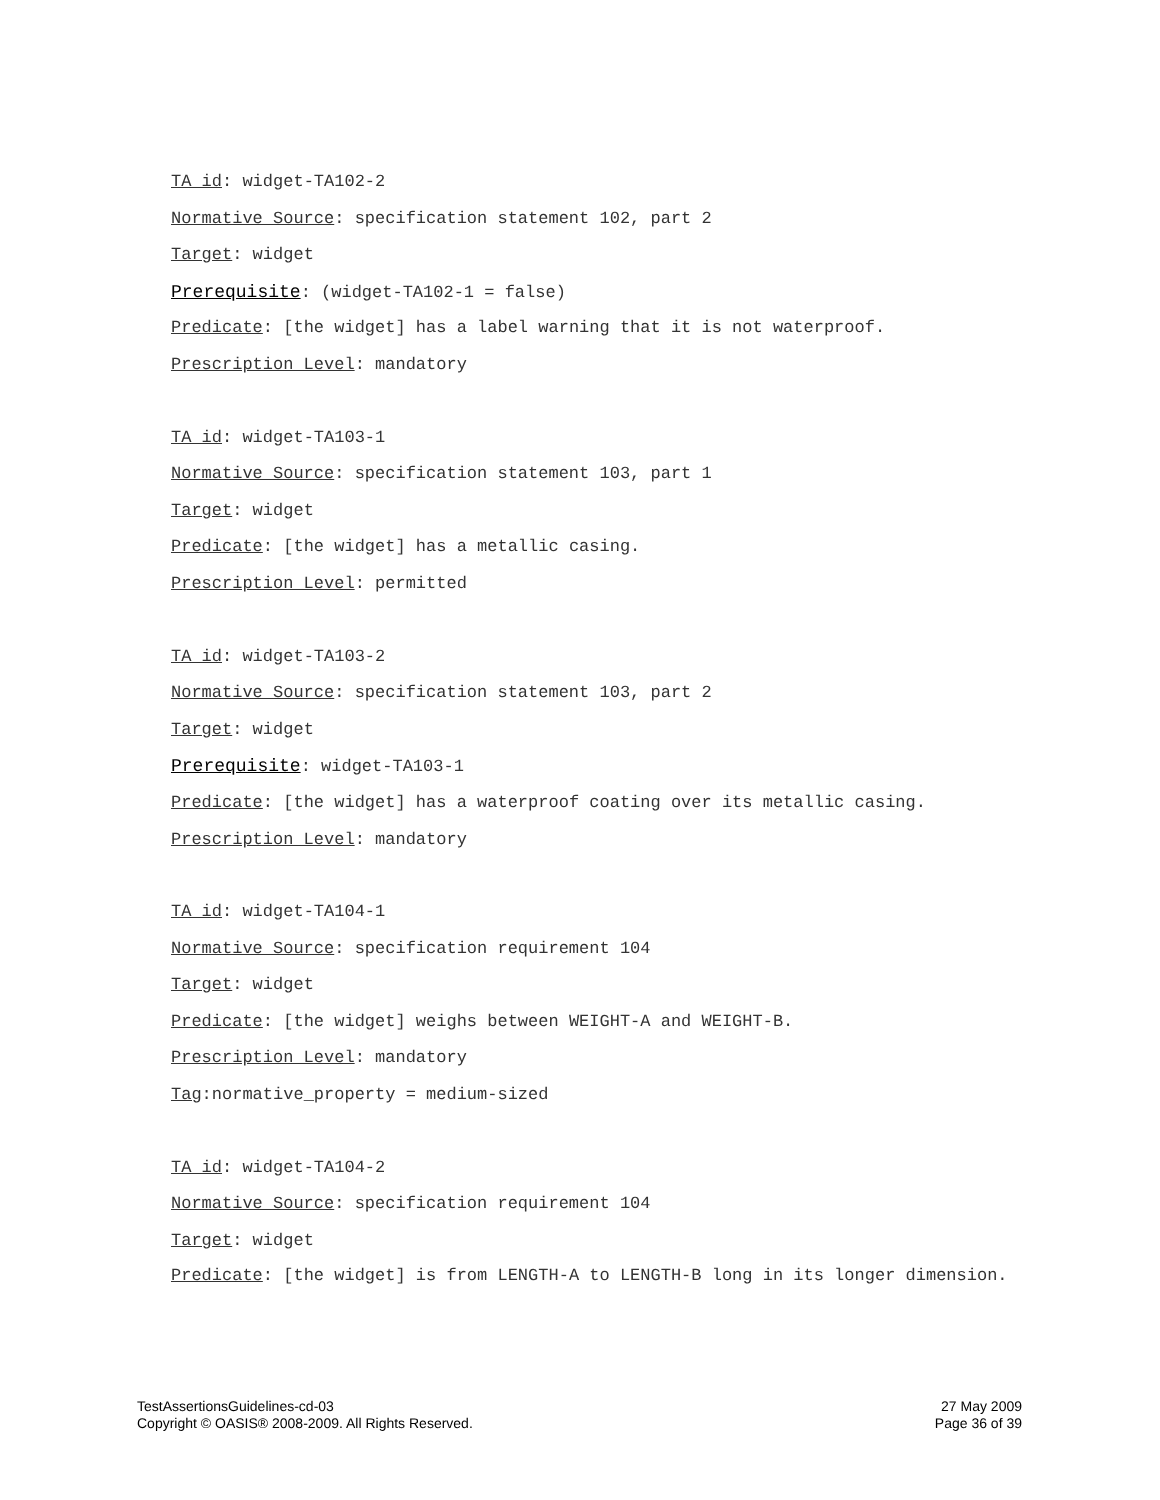TA id: widget-TA102-2
Normative Source: specification statement 102, part 2
Target: widget
Prerequisite: (widget-TA102-1 = false)
Predicate: [the widget] has a label warning that it is not waterproof.
Prescription Level: mandatory
TA id: widget-TA103-1
Normative Source: specification statement 103, part 1
Target: widget
Predicate: [the widget] has a metallic casing.
Prescription Level: permitted
TA id: widget-TA103-2
Normative Source: specification statement 103, part 2
Target: widget
Prerequisite: widget-TA103-1
Predicate: [the widget] has a waterproof coating over its metallic casing.
Prescription Level: mandatory
TA id: widget-TA104-1
Normative Source: specification requirement 104
Target: widget
Predicate: [the widget] weighs between WEIGHT-A and WEIGHT-B.
Prescription Level: mandatory
Tag:normative_property = medium-sized
TA id: widget-TA104-2
Normative Source: specification requirement 104
Target: widget
Predicate: [the widget] is from LENGTH-A to LENGTH-B long in its longer dimension.
TestAssertionsGuidelines-cd-03
Copyright © OASIS® 2008-2009. All Rights Reserved.
27 May 2009
Page 36 of 39